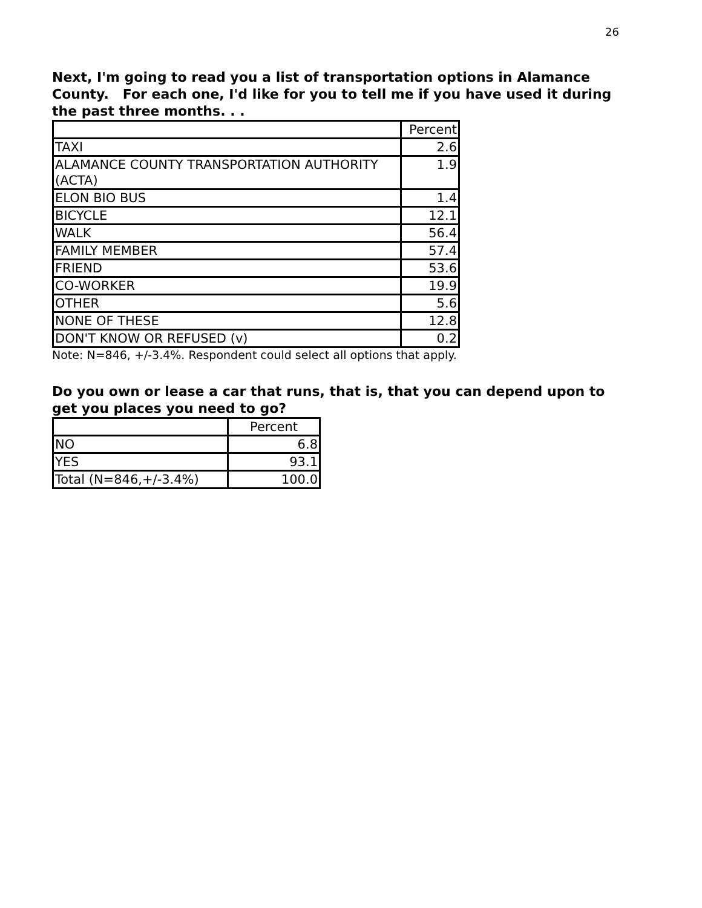26
Next, I'm going to read you a list of transportation options in Alamance County. For each one, I'd like for you to tell me if you have used it during the past three months. . .
| | Percent |
| --- | --- |
| TAXI | 2.6 |
| ALAMANCE COUNTY TRANSPORTATION AUTHORITY (ACTA) | 1.9 |
| ELON BIO BUS | 1.4 |
| BICYCLE | 12.1 |
| WALK | 56.4 |
| FAMILY MEMBER | 57.4 |
| FRIEND | 53.6 |
| CO-WORKER | 19.9 |
| OTHER | 5.6 |
| NONE OF THESE | 12.8 |
| DON'T KNOW OR REFUSED (v) | 0.2 |
Note: N=846, +/-3.4%. Respondent could select all options that apply.
Do you own or lease a car that runs, that is, that you can depend upon to get you places you need to go?
| | Percent |
| --- | --- |
| NO | 6.8 |
| YES | 93.1 |
| Total (N=846,+/-3.4%) | 100.0 |